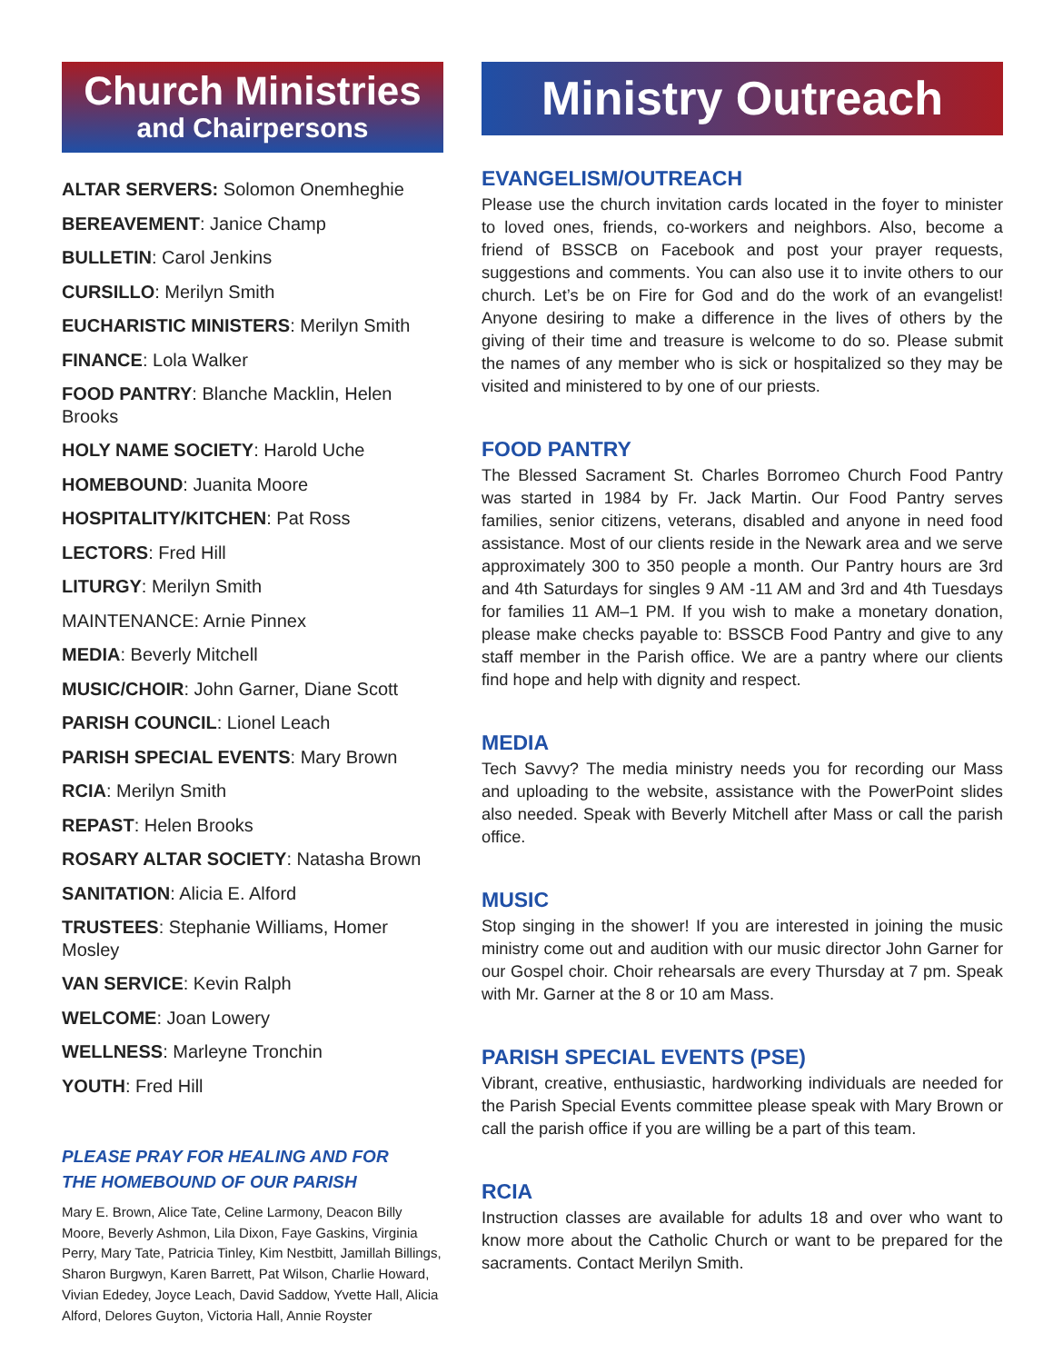Church Ministries
and Chairpersons
ALTAR SERVERS: Solomon Onemheghie
BEREAVEMENT: Janice Champ
BULLETIN: Carol Jenkins
CURSILLO: Merilyn Smith
EUCHARISTIC MINISTERS: Merilyn Smith
FINANCE: Lola Walker
FOOD PANTRY: Blanche Macklin, Helen Brooks
HOLY NAME SOCIETY: Harold Uche
HOMEBOUND: Juanita Moore
HOSPITALITY/KITCHEN: Pat Ross
LECTORS: Fred Hill
LITURGY: Merilyn Smith
MAINTENANCE: Arnie Pinnex
MEDIA: Beverly Mitchell
MUSIC/CHOIR: John Garner, Diane Scott
PARISH COUNCIL: Lionel Leach
PARISH SPECIAL EVENTS: Mary Brown
RCIA: Merilyn Smith
REPAST: Helen Brooks
ROSARY ALTAR SOCIETY: Natasha Brown
SANITATION: Alicia E. Alford
TRUSTEES: Stephanie Williams, Homer Mosley
VAN SERVICE: Kevin Ralph
WELCOME: Joan Lowery
WELLNESS: Marleyne Tronchin
YOUTH: Fred Hill
PLEASE PRAY FOR HEALING AND FOR
THE HOMEBOUND OF OUR PARISH
Mary E. Brown, Alice Tate, Celine Larmony, Deacon Billy Moore, Beverly Ashmon, Lila Dixon, Faye Gaskins, Virginia Perry, Mary Tate, Patricia Tinley, Kim Nestbitt, Jamillah Billings, Sharon Burgwyn, Karen Barrett, Pat Wilson, Charlie Howard, Vivian Ededey, Joyce Leach, David Saddow, Yvette Hall, Alicia Alford, Delores Guyton, Victoria Hall, Annie Royster
Ministry Outreach
EVANGELISM/OUTREACH
Please use the church invitation cards located in the foyer to minister to loved ones, friends, co-workers and neighbors. Also, become a friend of BSSCB on Facebook and post your prayer requests, suggestions and comments. You can also use it to invite others to our church. Let’s be on Fire for God and do the work of an evangelist! Anyone desiring to make a difference in the lives of others by the giving of their time and treasure is welcome to do so. Please submit the names of any member who is sick or hospitalized so they may be visited and ministered to by one of our priests.
FOOD PANTRY
The Blessed Sacrament St. Charles Borromeo Church Food Pantry was started in 1984 by Fr. Jack Martin. Our Food Pantry serves families, senior citizens, veterans, disabled and anyone in need food assistance. Most of our clients reside in the Newark area and we serve approximately 300 to 350 people a month. Our Pantry hours are 3rd and 4th Saturdays for singles 9 AM -11 AM and 3rd and 4th Tuesdays for families 11 AM–1 PM. If you wish to make a monetary donation, please make checks payable to: BSSCB Food Pantry and give to any staff member in the Parish office. We are a pantry where our clients find hope and help with dignity and respect.
MEDIA
Tech Savvy? The media ministry needs you for recording our Mass and uploading to the website, assistance with the PowerPoint slides also needed. Speak with Beverly Mitchell after Mass or call the parish office.
MUSIC
Stop singing in the shower! If you are interested in joining the music ministry come out and audition with our music director John Garner for our Gospel choir. Choir rehearsals are every Thursday at 7 pm. Speak with Mr. Garner at the 8 or 10 am Mass.
PARISH SPECIAL EVENTS (PSE)
Vibrant, creative, enthusiastic, hardworking individuals are needed for the Parish Special Events committee please speak with Mary Brown or call the parish office if you are willing be a part of this team.
RCIA
Instruction classes are available for adults 18 and over who want to know more about the Catholic Church or want to be prepared for the sacraments. Contact Merilyn Smith.